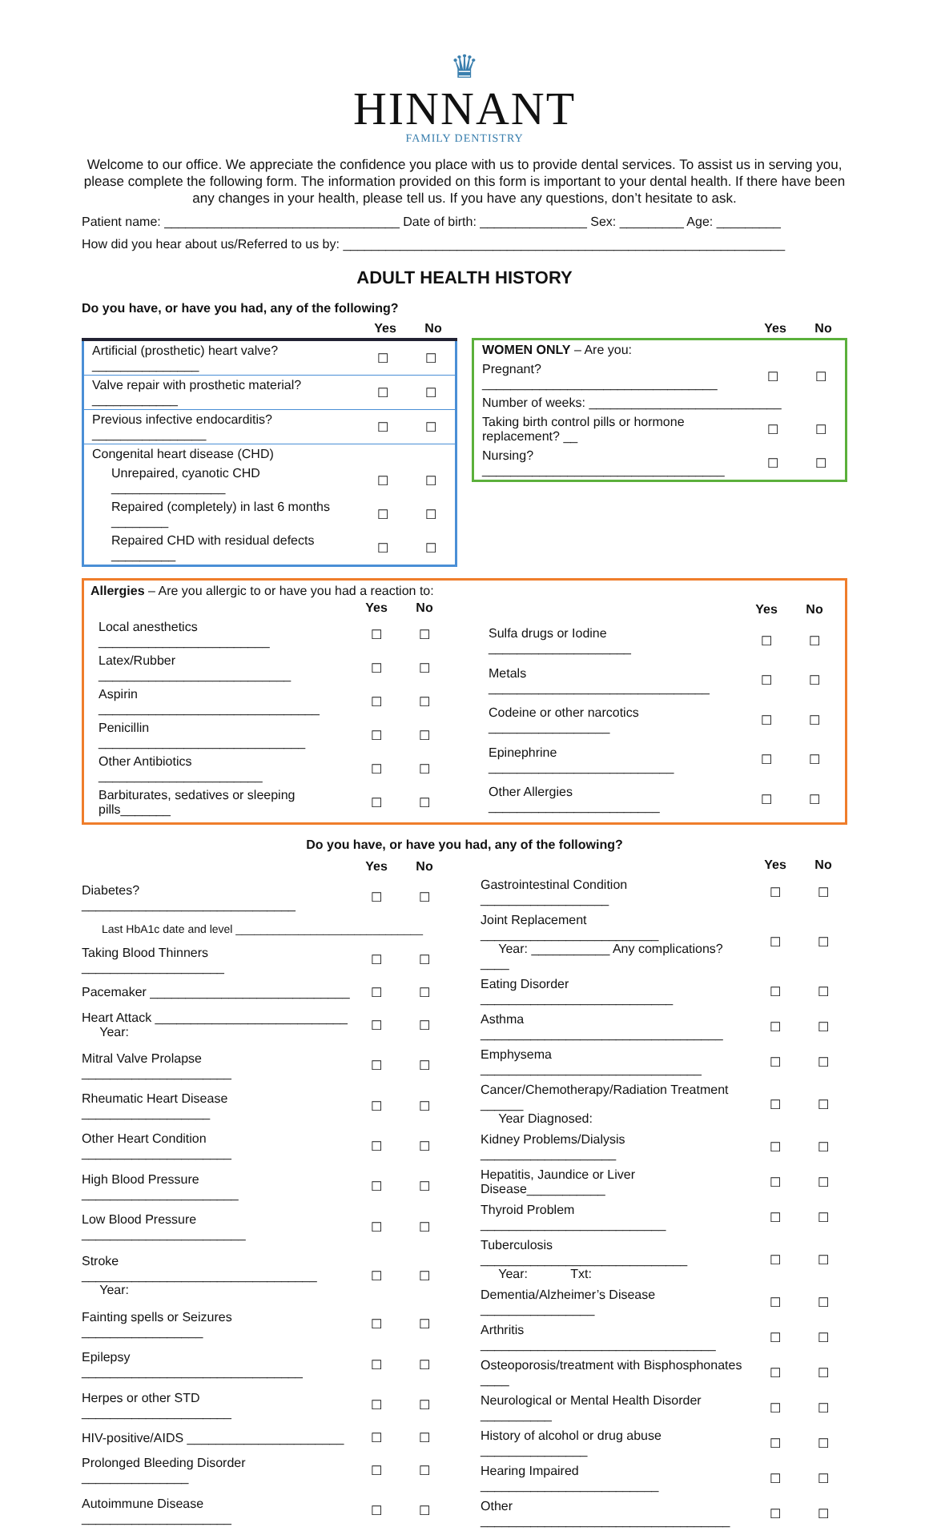♛
HINNANT
FAMILY DENTISTRY
Welcome to our office. We appreciate the confidence you place with us to provide dental services. To assist us in serving you, please complete the following form. The information provided on this form is important to your dental health. If there have been any changes in your health, please tell us. If you have any questions, don’t hesitate to ask.
Patient name: _________________________________ Date of birth: _______________ Sex: _________ Age: _________
How did you hear about us/Referred to us by: ______________________________________________________________
ADULT HEALTH HISTORY
Do you have, or have you had, any of the following?
| | Yes | No |
| --- | --- | --- |
| Artificial (prosthetic) heart valve? _______________ | ☐ | ☐ |
| Valve repair with prosthetic material? ____________ | ☐ | ☐ |
| Previous infective endocarditis? ________________ | ☐ | ☐ |
| Congenital heart disease (CHD) | | |
| Unrepaired, cyanotic CHD ________________ | ☐ | ☐ |
| Repaired (completely) in last 6 months ________ | ☐ | ☐ |
| Repaired CHD with residual defects _________ | ☐ | ☐ |
| | Yes | No |
| --- | --- | --- |
| WOMEN ONLY – Are you: | | |
| Pregnant? _________________________________ | ☐ | ☐ |
| Number of weeks: ___________________________ | | |
| Taking birth control pills or hormone replacement? __ | ☐ | ☐ |
| Nursing? __________________________________ | ☐ | ☐ |
Allergies – Are you allergic to or have you had a reaction to:
| | Yes | No |
| --- | --- | --- |
| Local anesthetics ________________________ | ☐ | ☐ |
| Latex/Rubber ___________________________ | ☐ | ☐ |
| Aspirin _______________________________ | ☐ | ☐ |
| Penicillin _____________________________ | ☐ | ☐ |
| Other Antibiotics _______________________ | ☐ | ☐ |
| Barbiturates, sedatives or sleeping pills_______ | ☐ | ☐ |
| | Yes | No |
| --- | --- | --- |
| Sulfa drugs or Iodine ____________________ | ☐ | ☐ |
| Metals _______________________________ | ☐ | ☐ |
| Codeine or other narcotics _________________ | ☐ | ☐ |
| Epinephrine __________________________ | ☐ | ☐ |
| Other Allergies ________________________ | ☐ | ☐ |
Do you have, or have you had, any of the following?
| | Yes | No |
| --- | --- | --- |
| Diabetes? ______________________________ | ☐ | ☐ |
| Last HbA1c date and level ______________________________ | | |
| Taking Blood Thinners ____________________ | ☐ | ☐ |
| Pacemaker ____________________________ | ☐ | ☐ |
| Heart Attack ___________________________ Year: | ☐ | ☐ |
| Mitral Valve Prolapse _____________________ | ☐ | ☐ |
| Rheumatic Heart Disease __________________ | ☐ | ☐ |
| Other Heart Condition _____________________ | ☐ | ☐ |
| High Blood Pressure ______________________ | ☐ | ☐ |
| Low Blood Pressure _______________________ | ☐ | ☐ |
| Stroke _________________________________ Year: | ☐ | ☐ |
| Fainting spells or Seizures _________________ | ☐ | ☐ |
| Epilepsy _______________________________ | ☐ | ☐ |
| Herpes or other STD _____________________ | ☐ | ☐ |
| HIV-positive/AIDS ______________________ | ☐ | ☐ |
| Prolonged Bleeding Disorder _______________ | ☐ | ☐ |
| Autoimmune Disease _____________________ | ☐ | ☐ |
| | Yes | No |
| --- | --- | --- |
| Gastrointestinal Condition __________________ | ☐ | ☐ |
| Joint Replacement _________________________ Year: ___________ Any complications? ____ | ☐ | ☐ |
| Eating Disorder ___________________________ | ☐ | ☐ |
| Asthma __________________________________ | ☐ | ☐ |
| Emphysema _______________________________ | ☐ | ☐ |
| Cancer/Chemotherapy/Radiation Treatment ______ Year Diagnosed: | ☐ | ☐ |
| Kidney Problems/Dialysis ___________________ | ☐ | ☐ |
| Hepatitis, Jaundice or Liver Disease___________ | ☐ | ☐ |
| Thyroid Problem __________________________ | ☐ | ☐ |
| Tuberculosis _____________________________ Year: Txt: | ☐ | ☐ |
| Dementia/Alzheimer’s Disease ________________ | ☐ | ☐ |
| Arthritis _________________________________ | ☐ | ☐ |
| Osteoporosis/treatment with Bisphosphonates ____ | ☐ | ☐ |
| Neurological or Mental Health Disorder __________ | ☐ | ☐ |
| History of alcohol or drug abuse _______________ | ☐ | ☐ |
| Hearing Impaired _________________________ | ☐ | ☐ |
| Other ___________________________________ | ☐ | ☐ |